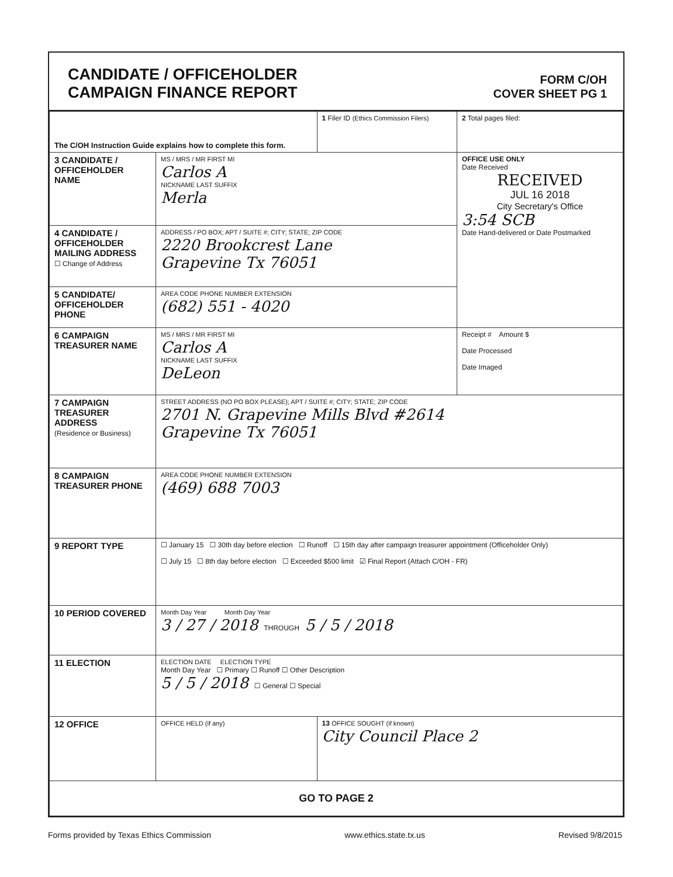CANDIDATE / OFFICEHOLDER
CAMPAIGN FINANCE REPORT
FORM C/OH
COVER SHEET PG 1
| The C/OH Instruction Guide explains how to complete this form. | | 1 Filer ID (Ethics Commission Filers) | 2 Total pages filed: |
| 3 CANDIDATE / OFFICEHOLDER NAME | MS / MRS / MR FIRST MI Carlos A NICKNAME LAST SUFFIX Merla | | OFFICE USE ONLY Date Received RECEIVED JUL 16 2018 City Secretary's Office 3:54 SCB Date Hand-delivered or Date Postmarked |
| 4 CANDIDATE / OFFICEHOLDER MAILING ADDRESS ☐ Change of Address | ADDRESS / PO BOX; APT / SUITE #; CITY; STATE; ZIP CODE 2220 Brookcrest Lane Grapevine Tx 76051 | | |
| 5 CANDIDATE/ OFFICEHOLDER PHONE | AREA CODE PHONE NUMBER EXTENSION (682) 551 - 4020 | | |
| 6 CAMPAIGN TREASURER NAME | MS / MRS / MR FIRST MI Carlos A NICKNAME LAST SUFFIX DeLeon | | Receipt # Amount $ Date Processed Date Imaged |
| 7 CAMPAIGN TREASURER ADDRESS (Residence or Business) | STREET ADDRESS (NO PO BOX PLEASE); APT / SUITE #; CITY; STATE; ZIP CODE 2701 N. Grapevine Mills Blvd #2614 Grapevine Tx 76051 | | |
| 8 CAMPAIGN TREASURER PHONE | AREA CODE PHONE NUMBER EXTENSION (469) 688 7003 | | |
| 9 REPORT TYPE | ☐ January 15 ☐ 30th day before election ☐ Runoff ☐ 15th day after campaign treasurer appointment (Officeholder Only) ☐ July 15 ☐ 8th day before election ☐ Exceeded $500 limit ☑ Final Report (Attach C/OH - FR) | | |
| 10 PERIOD COVERED | Month Day Year Month Day Year 3 / 27 / 2018 THROUGH 5 / 5 / 2018 | | |
| 11 ELECTION | ELECTION DATE ELECTION TYPE Month Day Year ☐ Primary ☐ Runoff ☐ Other Description 5 / 5 / 2018 ☐ General ☐ Special | | |
| 12 OFFICE | OFFICE HELD (if any) | 13 OFFICE SOUGHT (if known) City Council Place 2 | |
| GO TO PAGE 2 | | | |
Forms provided by Texas Ethics Commission www.ethics.state.tx.us Revised 9/8/2015